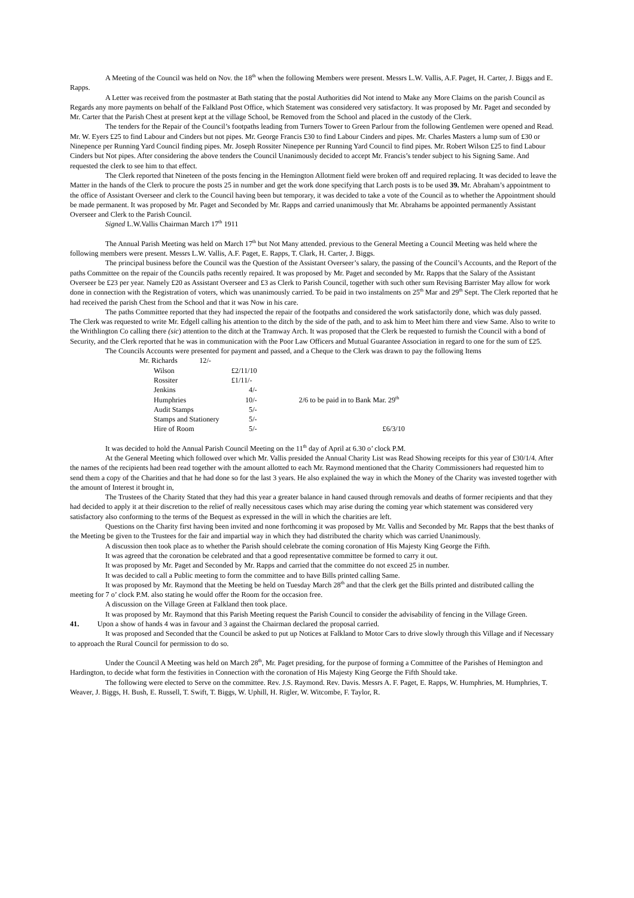A Meeting of the Council was held on Nov. the 18<sup>th</sup> when the following Members were present. Messrs L.W. Vallis, A.F. Paget, H. Carter, J. Biggs and E. Rapps.
A Letter was received from the postmaster at Bath stating that the postal Authorities did Not intend to Make any More Claims on the parish Council as Regards any more payments on behalf of the Falkland Post Office, which Statement was considered very satisfactory. It was proposed by Mr. Paget and seconded by Mr. Carter that the Parish Chest at present kept at the village School, be Removed from the School and placed in the custody of the Clerk.
The tenders for the Repair of the Council’s footpaths leading from Turners Tower to Green Parlour from the following Gentlemen were opened and Read. Mr. W. Eyers £25 to find Labour and Cinders but not pipes. Mr. George Francis £30 to find Labour Cinders and pipes. Mr. Charles Masters a lump sum of £30 or Ninepence per Running Yard Council finding pipes. Mr. Joseph Rossiter Ninepence per Running Yard Council to find pipes. Mr. Robert Wilson £25 to find Labour Cinders but Not pipes. After considering the above tenders the Council Unanimously decided to accept Mr. Francis’s tender subject to his Signing Same. And requested the clerk to see him to that effect.
The Clerk reported that Nineteen of the posts fencing in the Hemington Allotment field were broken off and required replacing. It was decided to leave the Matter in the hands of the Clerk to procure the posts 25 in number and get the work done specifying that Larch posts is to be used 39. Mr. Abraham’s appointment to the office of Assistant Overseer and clerk to the Council having been but temporary, it was decided to take a vote of the Council as to whether the Appointment should be made permanent. It was proposed by Mr. Paget and Seconded by Mr. Rapps and carried unanimously that Mr. Abrahams be appointed permanently Assistant Overseer and Clerk to the Parish Council.
Signed L.W.Vallis Chairman March 17<sup>th</sup> 1911
The Annual Parish Meeting was held on March 17<sup>th</sup> but Not Many attended. previous to the General Meeting a Council Meeting was held where the following members were present. Messrs L.W. Vallis, A.F. Paget, E. Rapps, T. Clark, H. Carter, J. Biggs.
The principal business before the Council was the Question of the Assistant Overseer’s salary, the passing of the Council’s Accounts, and the Report of the paths Committee on the repair of the Councils paths recently repaired. It was proposed by Mr. Paget and seconded by Mr. Rapps that the Salary of the Assistant Overseer be £23 per year. Namely £20 as Assistant Overseer and £3 as Clerk to Parish Council, together with such other sum Revising Barrister May allow for work done in connection with the Registration of voters, which was unanimously carried. To be paid in two instalments on 25<sup>th</sup> Mar and 29<sup>th</sup> Sept. The Clerk reported that he had received the parish Chest from the School and that it was Now in his care.
The paths Committee reported that they had inspected the repair of the footpaths and considered the work satisfactorily done, which was duly passed.
The Clerk was requested to write Mr. Edgell calling his attention to the ditch by the side of the path, and to ask him to Meet him there and view Same. Also to write to the Writhlington Co calling there (sic) attention to the ditch at the Tramway Arch. It was proposed that the Clerk be requested to furnish the Council with a bond of Security, and the Clerk reported that he was in communication with the Poor Law Officers and Mutual Guarantee Association in regard to one for the sum of £25.
The Councils Accounts were presented for payment and passed, and a Cheque to the Clerk was drawn to pay the following Items
| Mr. Richards 12/- | | |
| Wilson | £2/11/10 | |
| Rossiter | £1/11/- | |
| Jenkins | 4/- | |
| Humphries | 10/- | 2/6 to be paid in to Bank Mar. 29<sup>th</sup> |
| Audit Stamps | 5/- | |
| Stamps and Stationery | 5/- | |
| Hire of Room | 5/- | £6/3/10 |
It was decided to hold the Annual Parish Council Meeting on the 11<sup>th</sup> day of April at 6.30 o’ clock P.M.
At the General Meeting which followed over which Mr. Vallis presided the Annual Charity List was Read Showing receipts for this year of £30/1/4. After the names of the recipients had been read together with the amount allotted to each Mr. Raymond mentioned that the Charity Commissioners had requested him to send them a copy of the Charities and that he had done so for the last 3 years. He also explained the way in which the Money of the Charity was invested together with the amount of Interest it brought in,
The Trustees of the Charity Stated that they had this year a greater balance in hand caused through removals and deaths of former recipients and that they had decided to apply it at their discretion to the relief of really necessitous cases which may arise during the coming year which statement was considered very satisfactory also conforming to the terms of the Bequest as expressed in the will in which the charities are left.
Questions on the Charity first having been invited and none forthcoming it was proposed by Mr. Vallis and Seconded by Mr. Rapps that the best thanks of the Meeting be given to the Trustees for the fair and impartial way in which they had distributed the charity which was carried Unanimously.
A discussion then took place as to whether the Parish should celebrate the coming coronation of His Majesty King George the Fifth.
It was agreed that the coronation be celebrated and that a good representative committee be formed to carry it out.
It was proposed by Mr. Paget and Seconded by Mr. Rapps and carried that the committee do not exceed 25 in number.
It was decided to call a Public meeting to form the committee and to have Bills printed calling Same.
It was proposed by Mr. Raymond that the Meeting be held on Tuesday March 28<sup>th</sup> and that the clerk get the Bills printed and distributed calling the meeting for 7 o’ clock P.M. also stating he would offer the Room for the occasion free.
A discussion on the Village Green at Falkland then took place.
It was proposed by Mr. Raymond that this Parish Meeting request the Parish Council to consider the advisability of fencing in the Village Green.
41. Upon a show of hands 4 was in favour and 3 against the Chairman declared the proposal carried.
It was proposed and Seconded that the Council be asked to put up Notices at Falkland to Motor Cars to drive slowly through this Village and if Necessary to approach the Rural Council for permission to do so.
Under the Council A Meeting was held on March 28<sup>th</sup>, Mr. Paget presiding, for the purpose of forming a Committee of the Parishes of Hemington and Hardington, to decide what form the festivities in Connection with the coronation of His Majesty King George the Fifth Should take.
The following were elected to Serve on the committee. Rev. J.S. Raymond. Rev. Davis. Messrs A. F. Paget, E. Rapps, W. Humphries, M. Humphries, T. Weaver, J. Biggs, H. Bush, E. Russell, T. Swift, T. Biggs, W. Uphill, H. Rigler, W. Witcombe, F. Taylor, R.